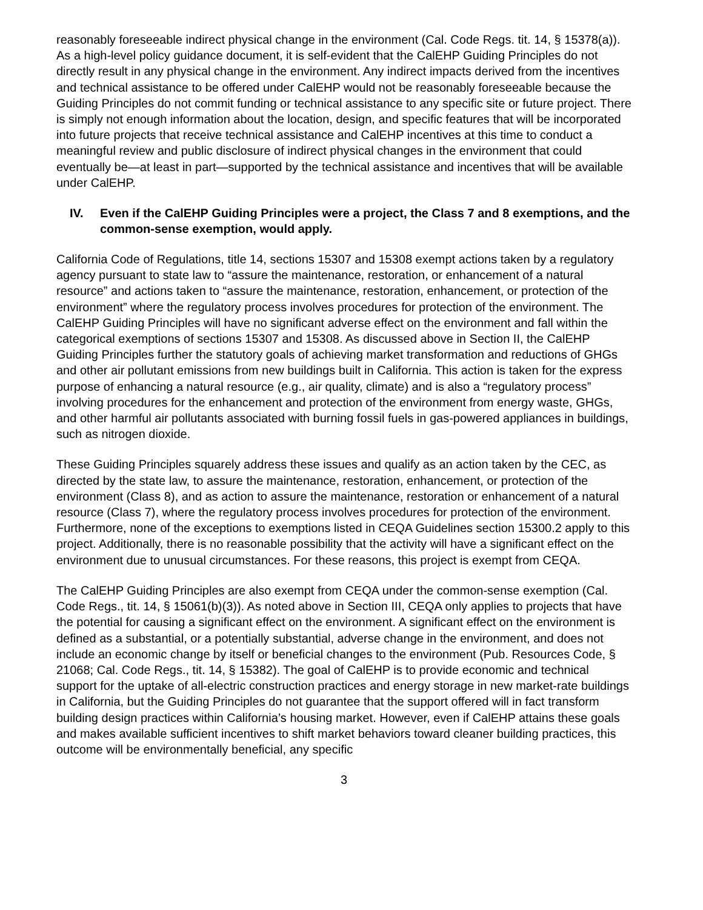reasonably foreseeable indirect physical change in the environment (Cal. Code Regs. tit. 14, § 15378(a)). As a high-level policy guidance document, it is self-evident that the CalEHP Guiding Principles do not directly result in any physical change in the environment. Any indirect impacts derived from the incentives and technical assistance to be offered under CalEHP would not be reasonably foreseeable because the Guiding Principles do not commit funding or technical assistance to any specific site or future project. There is simply not enough information about the location, design, and specific features that will be incorporated into future projects that receive technical assistance and CalEHP incentives at this time to conduct a meaningful review and public disclosure of indirect physical changes in the environment that could eventually be—at least in part—supported by the technical assistance and incentives that will be available under CalEHP.
IV. Even if the CalEHP Guiding Principles were a project, the Class 7 and 8 exemptions, and the common-sense exemption, would apply.
California Code of Regulations, title 14, sections 15307 and 15308 exempt actions taken by a regulatory agency pursuant to state law to “assure the maintenance, restoration, or enhancement of a natural resource” and actions taken to “assure the maintenance, restoration, enhancement, or protection of the environment” where the regulatory process involves procedures for protection of the environment. The CalEHP Guiding Principles will have no significant adverse effect on the environment and fall within the categorical exemptions of sections 15307 and 15308. As discussed above in Section II, the CalEHP Guiding Principles further the statutory goals of achieving market transformation and reductions of GHGs and other air pollutant emissions from new buildings built in California. This action is taken for the express purpose of enhancing a natural resource (e.g., air quality, climate) and is also a “regulatory process” involving procedures for the enhancement and protection of the environment from energy waste, GHGs, and other harmful air pollutants associated with burning fossil fuels in gas-powered appliances in buildings, such as nitrogen dioxide.
These Guiding Principles squarely address these issues and qualify as an action taken by the CEC, as directed by the state law, to assure the maintenance, restoration, enhancement, or protection of the environment (Class 8), and as action to assure the maintenance, restoration or enhancement of a natural resource (Class 7), where the regulatory process involves procedures for protection of the environment. Furthermore, none of the exceptions to exemptions listed in CEQA Guidelines section 15300.2 apply to this project. Additionally, there is no reasonable possibility that the activity will have a significant effect on the environment due to unusual circumstances. For these reasons, this project is exempt from CEQA.
The CalEHP Guiding Principles are also exempt from CEQA under the common-sense exemption (Cal. Code Regs., tit. 14, § 15061(b)(3)). As noted above in Section III, CEQA only applies to projects that have the potential for causing a significant effect on the environment. A significant effect on the environment is defined as a substantial, or a potentially substantial, adverse change in the environment, and does not include an economic change by itself or beneficial changes to the environment (Pub. Resources Code, § 21068; Cal. Code Regs., tit. 14, § 15382). The goal of CalEHP is to provide economic and technical support for the uptake of all-electric construction practices and energy storage in new market-rate buildings in California, but the Guiding Principles do not guarantee that the support offered will in fact transform building design practices within California’s housing market. However, even if CalEHP attains these goals and makes available sufficient incentives to shift market behaviors toward cleaner building practices, this outcome will be environmentally beneficial, any specific
3